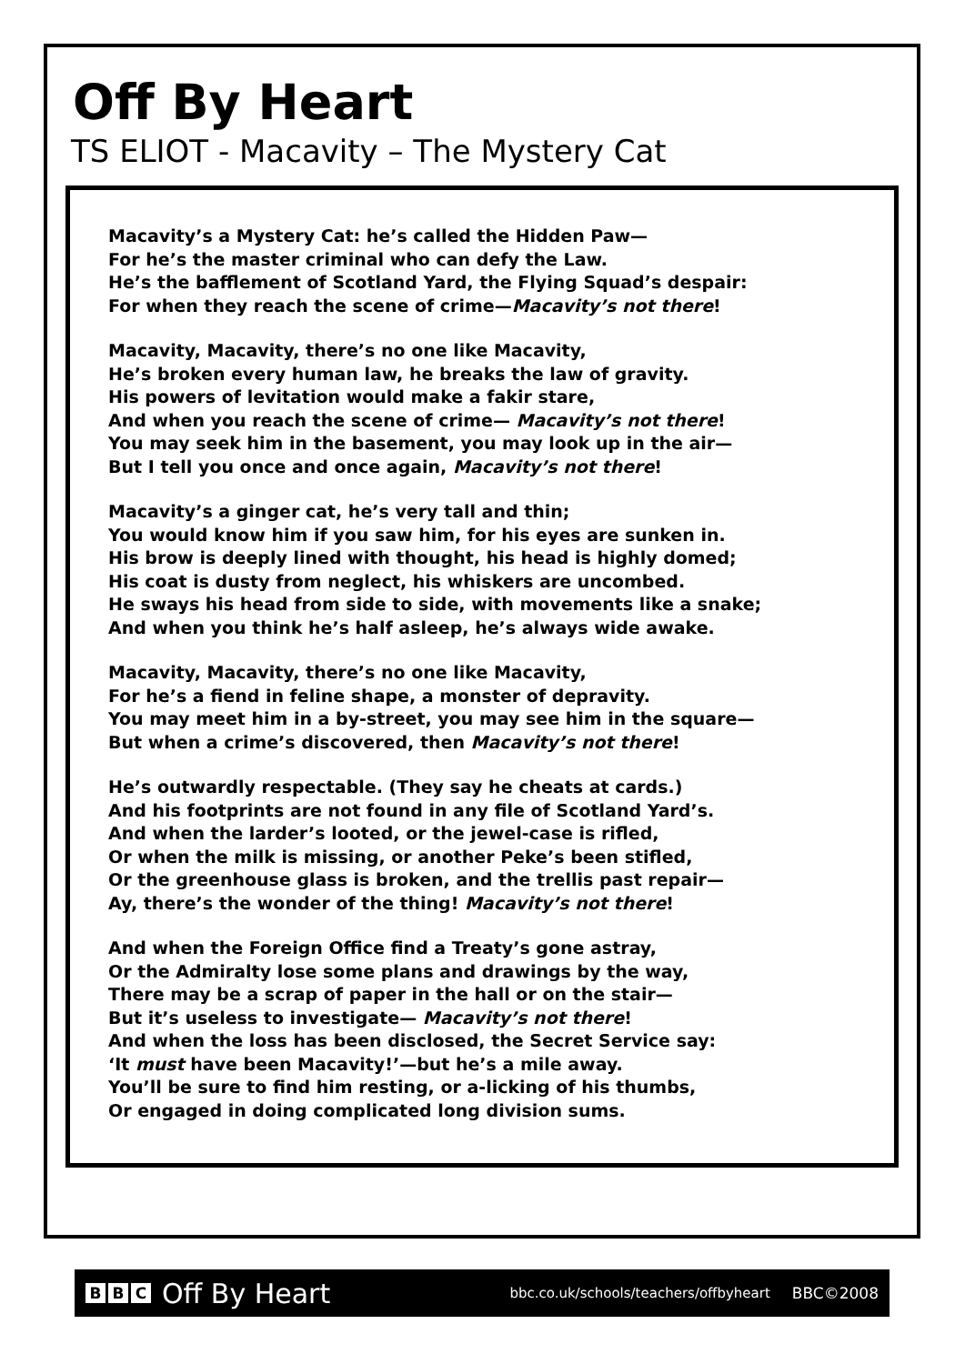Off By Heart
TS ELIOT - Macavity – The Mystery Cat
Macavity’s a Mystery Cat: he’s called the Hidden Paw—
For he’s the master criminal who can defy the Law.
He’s the bafflement of Scotland Yard, the Flying Squad’s despair:
For when they reach the scene of crime—Macavity’s not there!
Macavity, Macavity, there’s no one like Macavity,
He’s broken every human law, he breaks the law of gravity.
His powers of levitation would make a fakir stare,
And when you reach the scene of crime— Macavity’s not there!
You may seek him in the basement, you may look up in the air—
But I tell you once and once again, Macavity’s not there!
Macavity’s a ginger cat, he’s very tall and thin;
You would know him if you saw him, for his eyes are sunken in.
His brow is deeply lined with thought, his head is highly domed;
His coat is dusty from neglect, his whiskers are uncombed.
He sways his head from side to side, with movements like a snake;
And when you think he’s half asleep, he’s always wide awake.
Macavity, Macavity, there’s no one like Macavity,
For he’s a fiend in feline shape, a monster of depravity.
You may meet him in a by-street, you may see him in the square—
But when a crime’s discovered, then Macavity’s not there!
He’s outwardly respectable. (They say he cheats at cards.)
And his footprints are not found in any file of Scotland Yard’s.
And when the larder’s looted, or the jewel-case is rifled,
Or when the milk is missing, or another Peke’s been stifled,
Or the greenhouse glass is broken, and the trellis past repair—
Ay, there’s the wonder of the thing! Macavity’s not there!
And when the Foreign Office find a Treaty’s gone astray,
Or the Admiralty lose some plans and drawings by the way,
There may be a scrap of paper in the hall or on the stair—
But it’s useless to investigate— Macavity’s not there!
And when the loss has been disclosed, the Secret Service say:
‘It must have been Macavity!’—but he’s a mile away.
You’ll be sure to find him resting, or a-licking of his thumbs,
Or engaged in doing complicated long division sums.
B B C
Off By Heart bbc.co.uk/schools/teachers/offbyheart BBC©2008